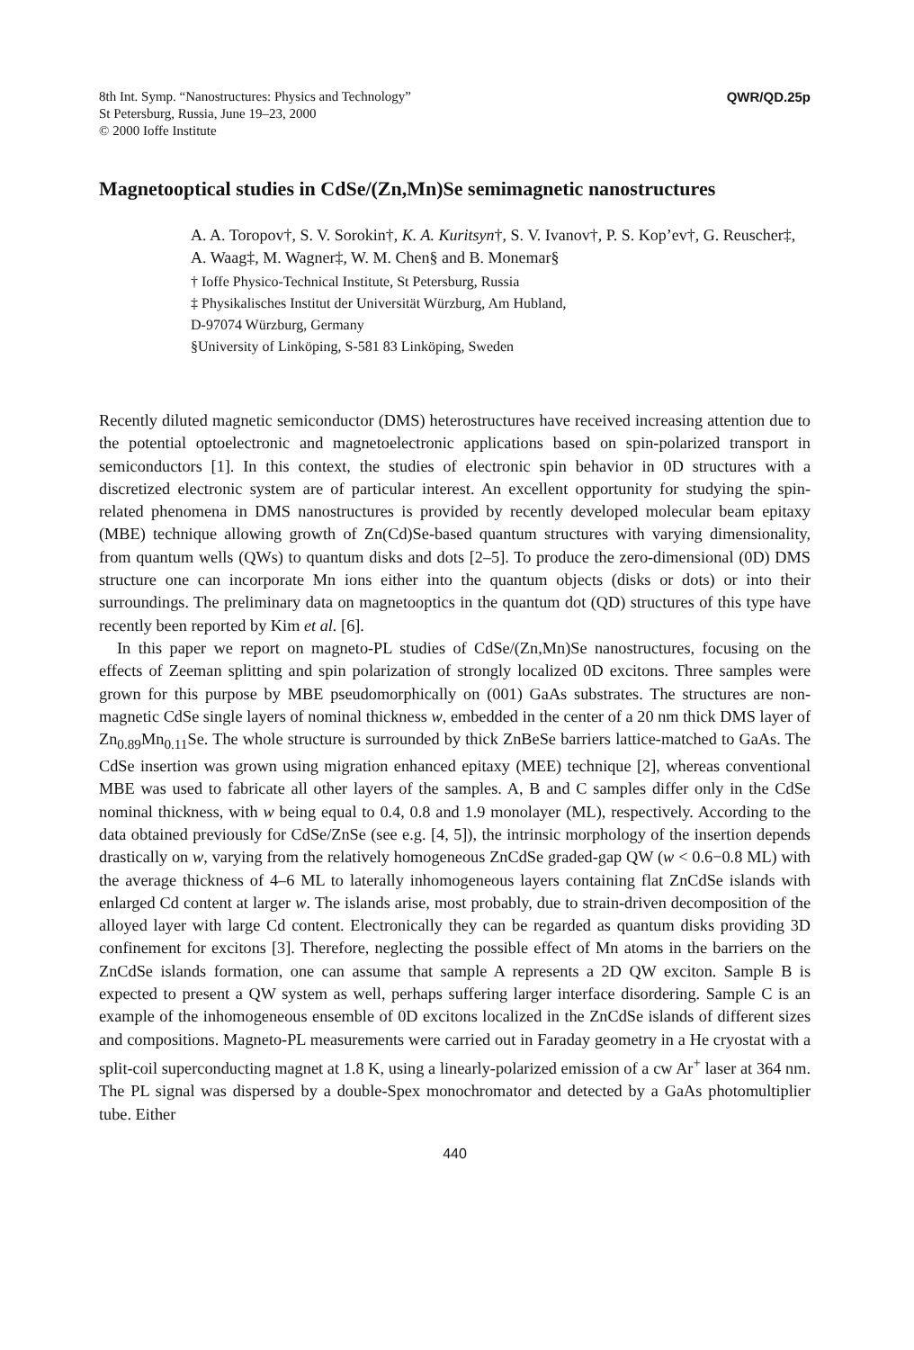8th Int. Symp. “Nanostructures: Physics and Technology”
St Petersburg, Russia, June 19–23, 2000
© 2000 Ioffe Institute
QWR/QD.25p
Magnetooptical studies in CdSe/(Zn,Mn)Se semimagnetic nanostructures
A. A. Toropov†, S. V. Sorokin†, K. A. Kuritsyn†, S. V. Ivanov†, P. S. Kop’ev†, G. Reuscher‡, A. Waag‡, M. Wagner‡, W. M. Chen§ and B. Monemar§
† Ioffe Physico-Technical Institute, St Petersburg, Russia
‡ Physikalisches Institut der Universität Würzburg, Am Hubland,
D-97074 Würzburg, Germany
§University of Linköping, S-581 83 Linköping, Sweden
Recently diluted magnetic semiconductor (DMS) heterostructures have received increasing attention due to the potential optoelectronic and magnetoelectronic applications based on spin-polarized transport in semiconductors [1]. In this context, the studies of electronic spin behavior in 0D structures with a discretized electronic system are of particular interest. An excellent opportunity for studying the spin-related phenomena in DMS nanostructures is provided by recently developed molecular beam epitaxy (MBE) technique allowing growth of Zn(Cd)Se-based quantum structures with varying dimensionality, from quantum wells (QWs) to quantum disks and dots [2–5]. To produce the zero-dimensional (0D) DMS structure one can incorporate Mn ions either into the quantum objects (disks or dots) or into their surroundings. The preliminary data on magnetooptics in the quantum dot (QD) structures of this type have recently been reported by Kim et al. [6].
In this paper we report on magneto-PL studies of CdSe/(Zn,Mn)Se nanostructures, focusing on the effects of Zeeman splitting and spin polarization of strongly localized 0D excitons. Three samples were grown for this purpose by MBE pseudomorphically on (001) GaAs substrates. The structures are non-magnetic CdSe single layers of nominal thickness w, embedded in the center of a 20 nm thick DMS layer of Zn<sub>0.89</sub>Mn<sub>0.11</sub>Se. The whole structure is surrounded by thick ZnBeSe barriers lattice-matched to GaAs. The CdSe insertion was grown using migration enhanced epitaxy (MEE) technique [2], whereas conventional MBE was used to fabricate all other layers of the samples. A, B and C samples differ only in the CdSe nominal thickness, with w being equal to 0.4, 0.8 and 1.9 monolayer (ML), respectively. According to the data obtained previously for CdSe/ZnSe (see e.g. [4, 5]), the intrinsic morphology of the insertion depends drastically on w, varying from the relatively homogeneous ZnCdSe graded-gap QW (w < 0.6−0.8 ML) with the average thickness of 4–6 ML to laterally inhomogeneous layers containing flat ZnCdSe islands with enlarged Cd content at larger w. The islands arise, most probably, due to strain-driven decomposition of the alloyed layer with large Cd content. Electronically they can be regarded as quantum disks providing 3D confinement for excitons [3]. Therefore, neglecting the possible effect of Mn atoms in the barriers on the ZnCdSe islands formation, one can assume that sample A represents a 2D QW exciton. Sample B is expected to present a QW system as well, perhaps suffering larger interface disordering. Sample C is an example of the inhomogeneous ensemble of 0D excitons localized in the ZnCdSe islands of different sizes and compositions. Magneto-PL measurements were carried out in Faraday geometry in a He cryostat with a split-coil superconducting magnet at 1.8 K, using a linearly-polarized emission of a cw Ar<sup>+</sup> laser at 364 nm. The PL signal was dispersed by a double-Spex monochromator and detected by a GaAs photomultiplier tube. Either
440